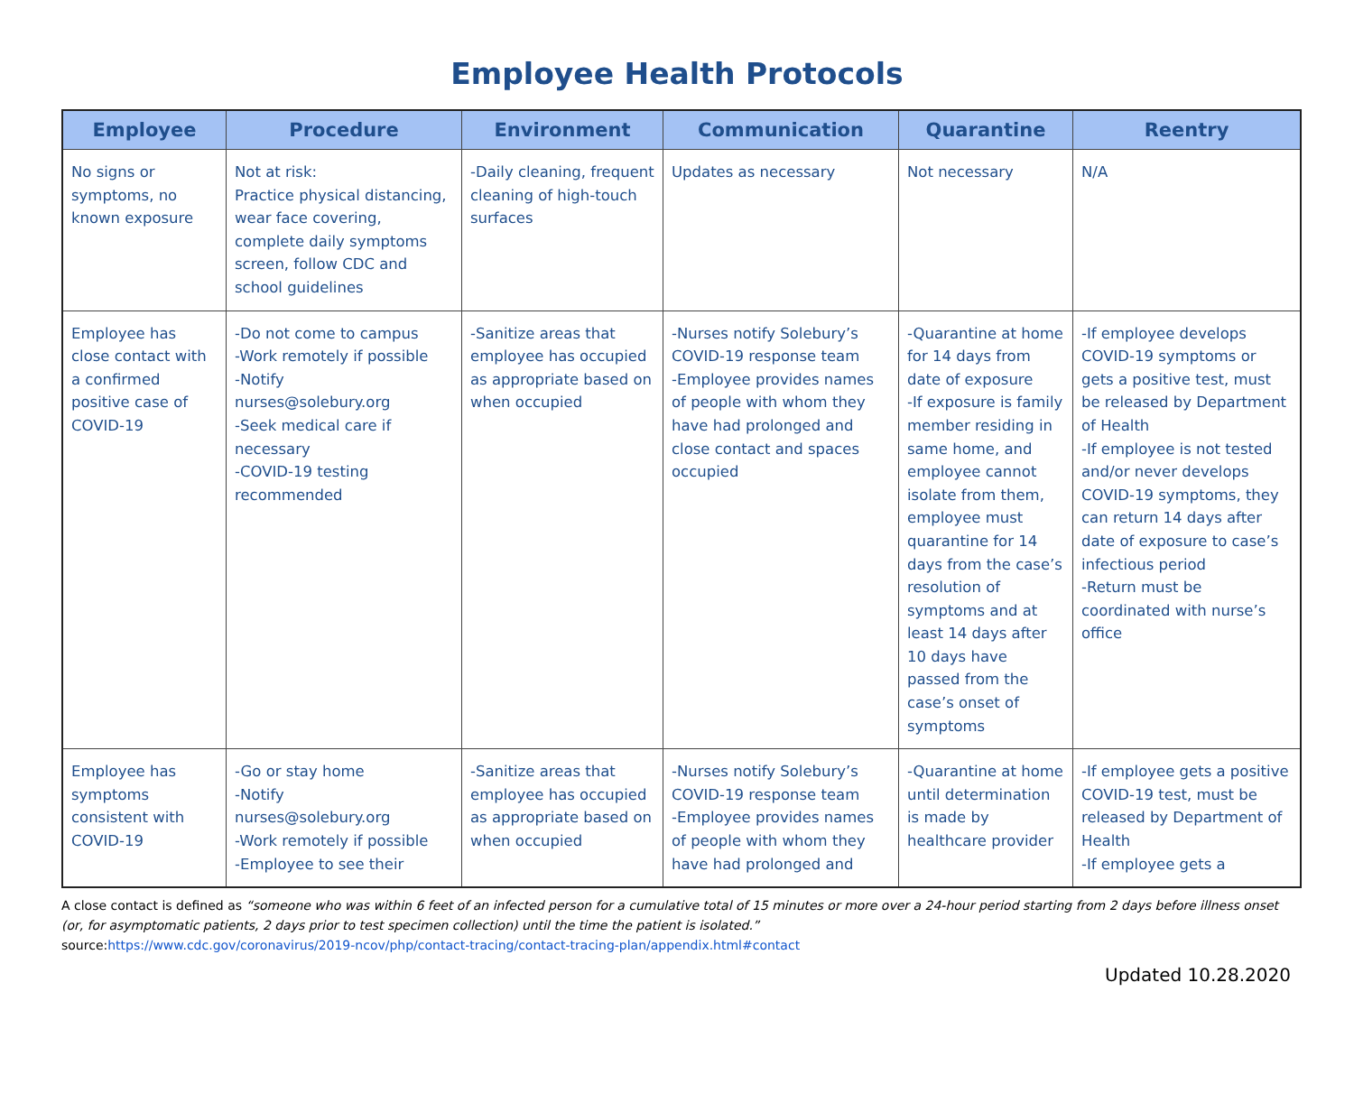Employee Health Protocols
| Employee | Procedure | Environment | Communication | Quarantine | Reentry |
| --- | --- | --- | --- | --- | --- |
| No signs or symptoms, no known exposure | Not at risk: Practice physical distancing, wear face covering, complete daily symptoms screen, follow CDC and school guidelines | -Daily cleaning, frequent cleaning of high-touch surfaces | Updates as necessary | Not necessary | N/A |
| Employee has close contact with a confirmed positive case of COVID-19 | -Do not come to campus -Work remotely if possible -Notify nurses@solebury.org -Seek medical care if necessary -COVID-19 testing recommended | -Sanitize areas that employee has occupied as appropriate based on when occupied | -Nurses notify Solebury’s COVID-19 response team -Employee provides names of people with whom they have had prolonged and close contact and spaces occupied | -Quarantine at home for 14 days from date of exposure -If exposure is family member residing in same home, and employee cannot isolate from them, employee must quarantine for 14 days from the case’s resolution of symptoms and at least 14 days after 10 days have passed from the case’s onset of symptoms | -If employee develops COVID-19 symptoms or gets a positive test, must be released by Department of Health -If employee is not tested and/or never develops COVID-19 symptoms, they can return 14 days after date of exposure to case’s infectious period -Return must be coordinated with nurse’s office |
| Employee has symptoms consistent with COVID-19 | -Go or stay home -Notify nurses@solebury.org -Work remotely if possible -Employee to see their | -Sanitize areas that employee has occupied as appropriate based on when occupied | -Nurses notify Solebury’s COVID-19 response team -Employee provides names of people with whom they have had prolonged and | -Quarantine at home until determination is made by healthcare provider | -If employee gets a positive COVID-19 test, must be released by Department of Health -If employee gets a |
A close contact is defined as “someone who was within 6 feet of an infected person for a cumulative total of 15 minutes or more over a 24-hour period starting from 2 days before illness onset (or, for asymptomatic patients, 2 days prior to test specimen collection) until the time the patient is isolated.”
source:https://www.cdc.gov/coronavirus/2019-ncov/php/contact-tracing/contact-tracing-plan/appendix.html#contact
Updated 10.28.2020